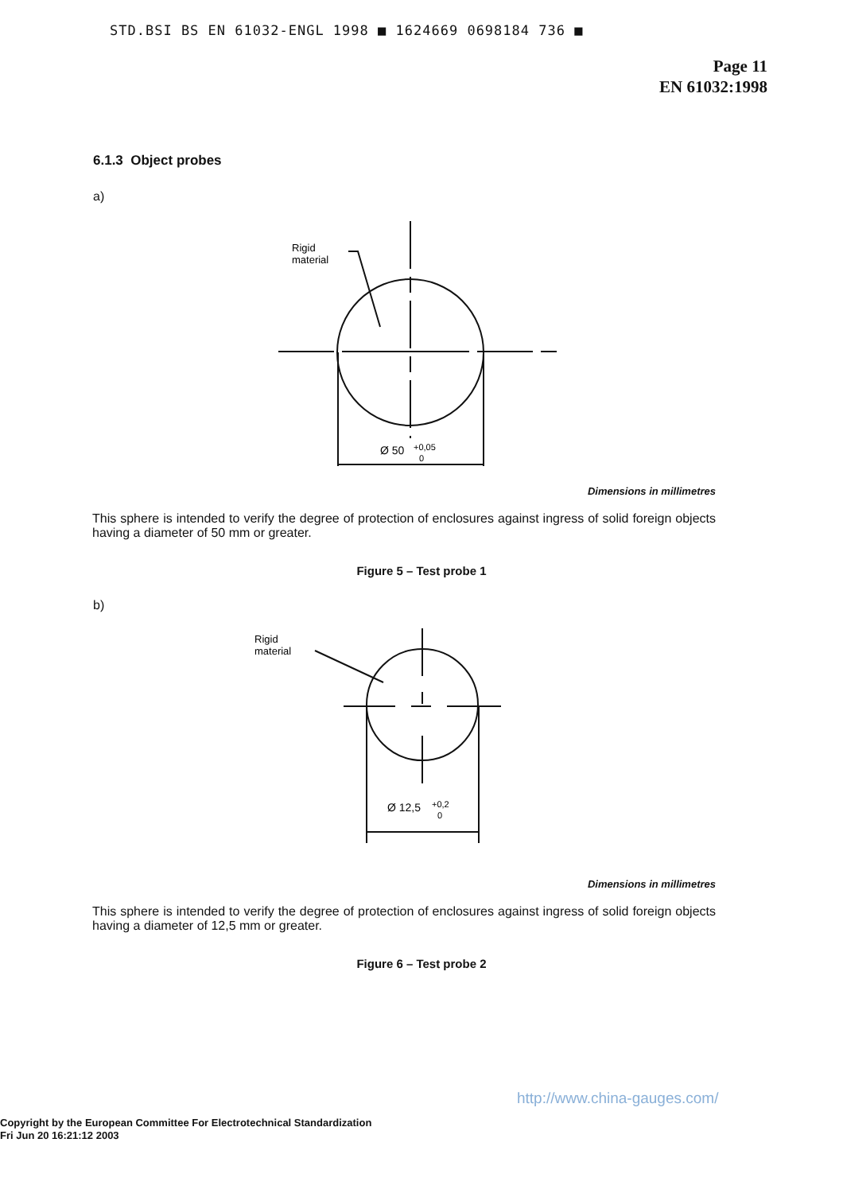STD.BSI BS EN 61032-ENGL 1998 ■ 1624669 0698184 736 ■
Page 11
EN 61032:1998
6.1.3 Object probes
a)
Rigid
material
Ø 50
+0,05
0
Dimensions in millimetres
This sphere is intended to verify the degree of protection of enclosures against ingress of solid foreign objects having a diameter of 50 mm or greater.
Figure 5 – Test probe 1
b)
Rigid
material
Ø 12,5
+0,2
0
Dimensions in millimetres
This sphere is intended to verify the degree of protection of enclosures against ingress of solid foreign objects having a diameter of 12,5 mm or greater.
Figure 6 – Test probe 2
http://www.china-gauges.com/
Copyright by the European Committee For Electrotechnical Standardization
Fri Jun 20 16:21:12 2003